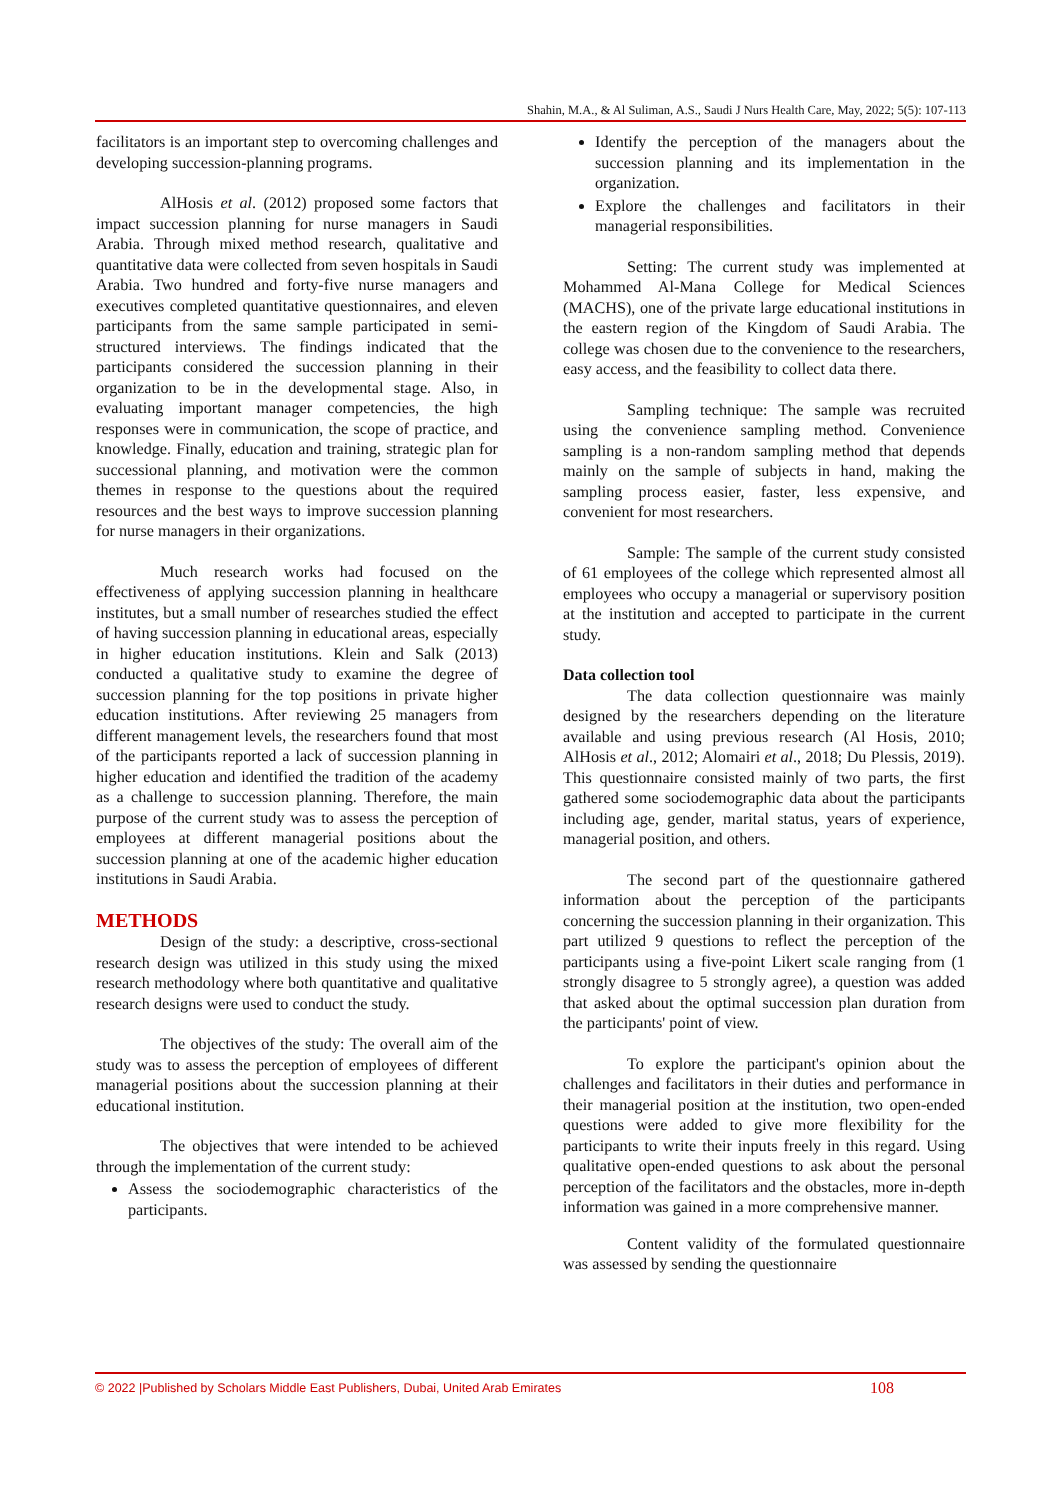Shahin, M.A., & Al Suliman, A.S., Saudi J Nurs Health Care, May, 2022; 5(5): 107-113
facilitators is an important step to overcoming challenges and developing succession-planning programs.
AlHosis et al. (2012) proposed some factors that impact succession planning for nurse managers in Saudi Arabia. Through mixed method research, qualitative and quantitative data were collected from seven hospitals in Saudi Arabia. Two hundred and forty-five nurse managers and executives completed quantitative questionnaires, and eleven participants from the same sample participated in semi-structured interviews. The findings indicated that the participants considered the succession planning in their organization to be in the developmental stage. Also, in evaluating important manager competencies, the high responses were in communication, the scope of practice, and knowledge. Finally, education and training, strategic plan for successional planning, and motivation were the common themes in response to the questions about the required resources and the best ways to improve succession planning for nurse managers in their organizations.
Much research works had focused on the effectiveness of applying succession planning in healthcare institutes, but a small number of researches studied the effect of having succession planning in educational areas, especially in higher education institutions. Klein and Salk (2013) conducted a qualitative study to examine the degree of succession planning for the top positions in private higher education institutions. After reviewing 25 managers from different management levels, the researchers found that most of the participants reported a lack of succession planning in higher education and identified the tradition of the academy as a challenge to succession planning. Therefore, the main purpose of the current study was to assess the perception of employees at different managerial positions about the succession planning at one of the academic higher education institutions in Saudi Arabia.
METHODS
Design of the study: a descriptive, cross-sectional research design was utilized in this study using the mixed research methodology where both quantitative and qualitative research designs were used to conduct the study.
The objectives of the study: The overall aim of the study was to assess the perception of employees of different managerial positions about the succession planning at their educational institution.
The objectives that were intended to be achieved through the implementation of the current study:
Assess the sociodemographic characteristics of the participants.
Identify the perception of the managers about the succession planning and its implementation in the organization.
Explore the challenges and facilitators in their managerial responsibilities.
Setting: The current study was implemented at Mohammed Al-Mana College for Medical Sciences (MACHS), one of the private large educational institutions in the eastern region of the Kingdom of Saudi Arabia. The college was chosen due to the convenience to the researchers, easy access, and the feasibility to collect data there.
Sampling technique: The sample was recruited using the convenience sampling method. Convenience sampling is a non-random sampling method that depends mainly on the sample of subjects in hand, making the sampling process easier, faster, less expensive, and convenient for most researchers.
Sample: The sample of the current study consisted of 61 employees of the college which represented almost all employees who occupy a managerial or supervisory position at the institution and accepted to participate in the current study.
Data collection tool
The data collection questionnaire was mainly designed by the researchers depending on the literature available and using previous research (Al Hosis, 2010; AlHosis et al., 2012; Alomairi et al., 2018; Du Plessis, 2019). This questionnaire consisted mainly of two parts, the first gathered some sociodemographic data about the participants including age, gender, marital status, years of experience, managerial position, and others.
The second part of the questionnaire gathered information about the perception of the participants concerning the succession planning in their organization. This part utilized 9 questions to reflect the perception of the participants using a five-point Likert scale ranging from (1 strongly disagree to 5 strongly agree), a question was added that asked about the optimal succession plan duration from the participants' point of view.
To explore the participant's opinion about the challenges and facilitators in their duties and performance in their managerial position at the institution, two open-ended questions were added to give more flexibility for the participants to write their inputs freely in this regard. Using qualitative open-ended questions to ask about the personal perception of the facilitators and the obstacles, more in-depth information was gained in a more comprehensive manner.
Content validity of the formulated questionnaire was assessed by sending the questionnaire
© 2022 |Published by Scholars Middle East Publishers, Dubai, United Arab Emirates 108